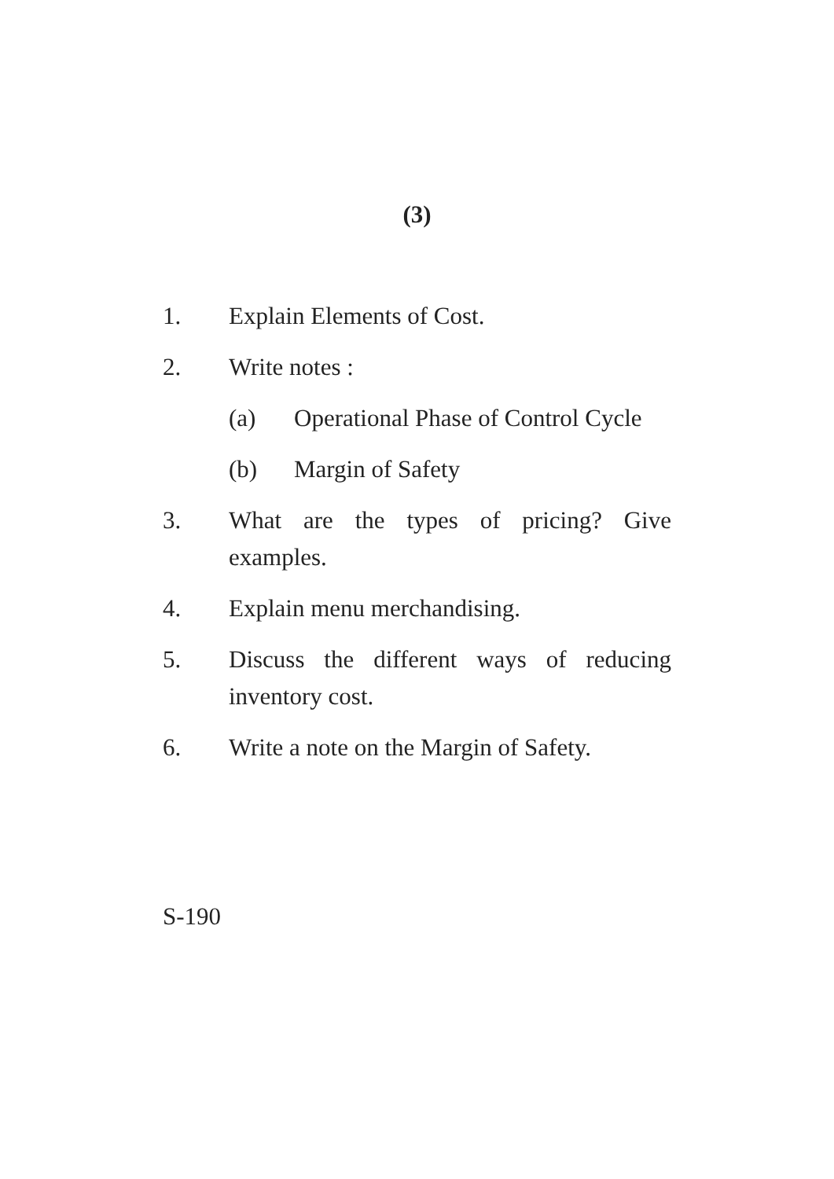(3)
1. Explain Elements of Cost.
2. Write notes :
(a) Operational Phase of Control Cycle
(b) Margin of Safety
3. What are the types of pricing? Give examples.
4. Explain menu merchandising.
5. Discuss the different ways of reducing inventory cost.
6. Write a note on the Margin of Safety.
S-190